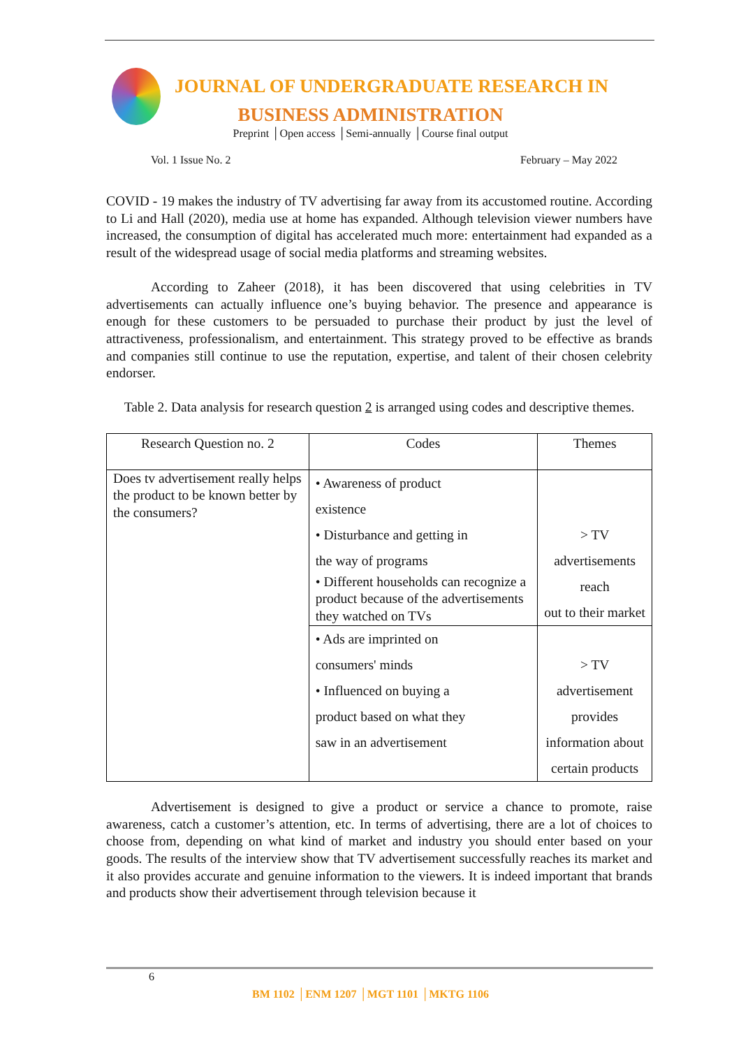JOURNAL OF UNDERGRADUATE RESEARCH IN
BUSINESS ADMINISTRATION
Preprint │Open access │Semi-annually │Course final output
Vol. 1 Issue No. 2 February – May 2022
COVID - 19 makes the industry of TV advertising far away from its accustomed routine. According to Li and Hall (2020), media use at home has expanded. Although television viewer numbers have increased, the consumption of digital has accelerated much more: entertainment had expanded as a result of the widespread usage of social media platforms and streaming websites.
According to Zaheer (2018), it has been discovered that using celebrities in TV advertisements can actually influence one’s buying behavior. The presence and appearance is enough for these customers to be persuaded to purchase their product by just the level of attractiveness, professionalism, and entertainment. This strategy proved to be effective as brands and companies still continue to use the reputation, expertise, and talent of their chosen celebrity endorser.
Table 2. Data analysis for research question 2 is arranged using codes and descriptive themes.
| Research Question no. 2 | Codes | Themes |
| --- | --- | --- |
| Does tv advertisement really helps the product to be known better by the consumers? | • Awareness of product existence • Disturbance and getting in the way of programs • Different households can recognize a product because of the advertisements they watched on TVs | > TV advertisements reach out to their market |
| | • Ads are imprinted on consumers' minds • Influenced on buying a product based on what they saw in an advertisement | > TV advertisement provides information about certain products |
Advertisement is designed to give a product or service a chance to promote, raise awareness, catch a customer’s attention, etc. In terms of advertising, there are a lot of choices to choose from, depending on what kind of market and industry you should enter based on your goods. The results of the interview show that TV advertisement successfully reaches its market and it also provides accurate and genuine information to the viewers. It is indeed important that brands and products show their advertisement through television because it
6
BM 1102 │ENM 1207 │MGT 1101 │MKTG 1106